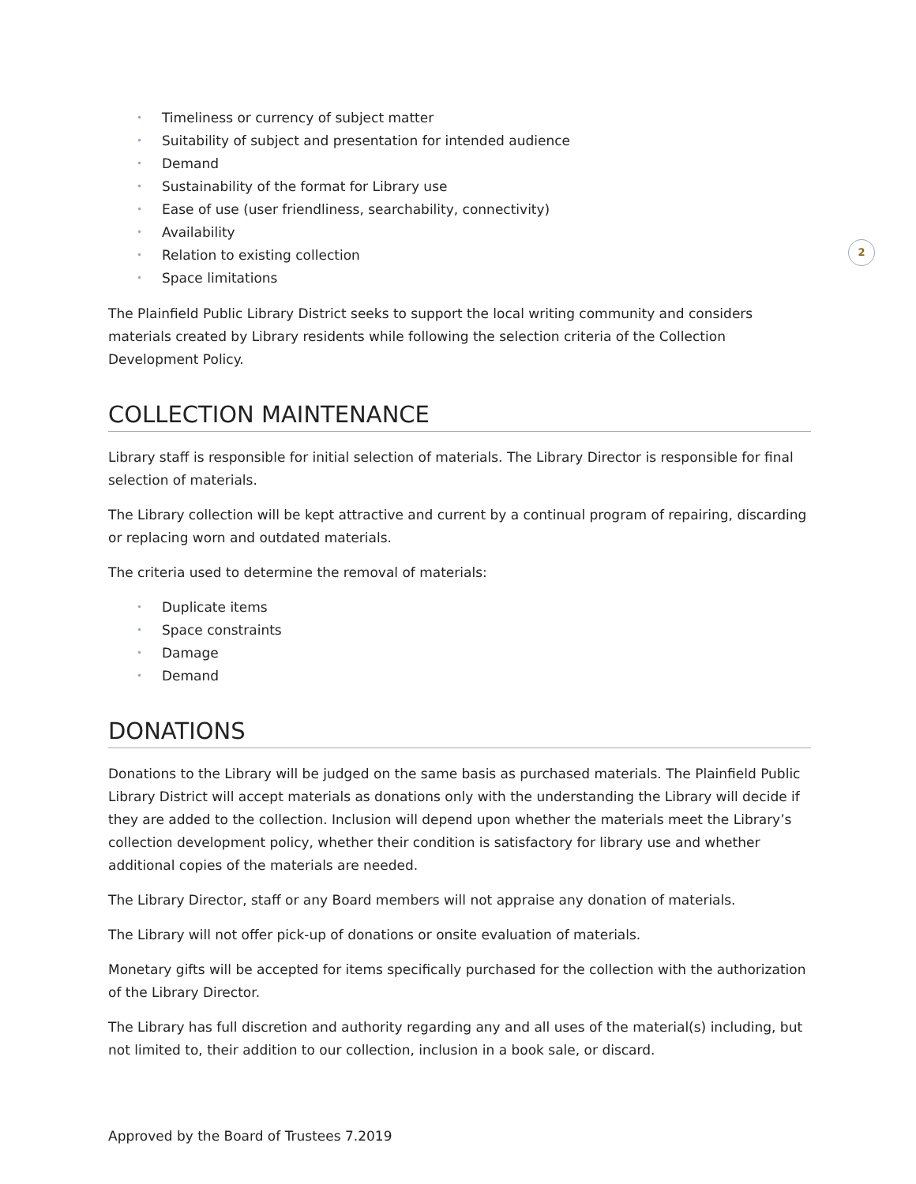2
• Timeliness or currency of subject matter
• Suitability of subject and presentation for intended audience
• Demand
• Sustainability of the format for Library use
• Ease of use (user friendliness, searchability, connectivity)
• Availability
• Relation to existing collection
• Space limitations
The Plainfield Public Library District seeks to support the local writing community and considers materials created by Library residents while following the selection criteria of the Collection Development Policy.
COLLECTION MAINTENANCE
Library staff is responsible for initial selection of materials. The Library Director is responsible for final selection of materials.
The Library collection will be kept attractive and current by a continual program of repairing, discarding or replacing worn and outdated materials.
The criteria used to determine the removal of materials:
• Duplicate items
• Space constraints
• Damage
• Demand
DONATIONS
Donations to the Library will be judged on the same basis as purchased materials. The Plainfield Public Library District will accept materials as donations only with the understanding the Library will decide if they are added to the collection. Inclusion will depend upon whether the materials meet the Library’s collection development policy, whether their condition is satisfactory for library use and whether additional copies of the materials are needed.
The Library Director, staff or any Board members will not appraise any donation of materials.
The Library will not offer pick-up of donations or onsite evaluation of materials.
Monetary gifts will be accepted for items specifically purchased for the collection with the authorization of the Library Director.
The Library has full discretion and authority regarding any and all uses of the material(s) including, but not limited to, their addition to our collection, inclusion in a book sale, or discard.
Approved by the Board of Trustees 7.2019